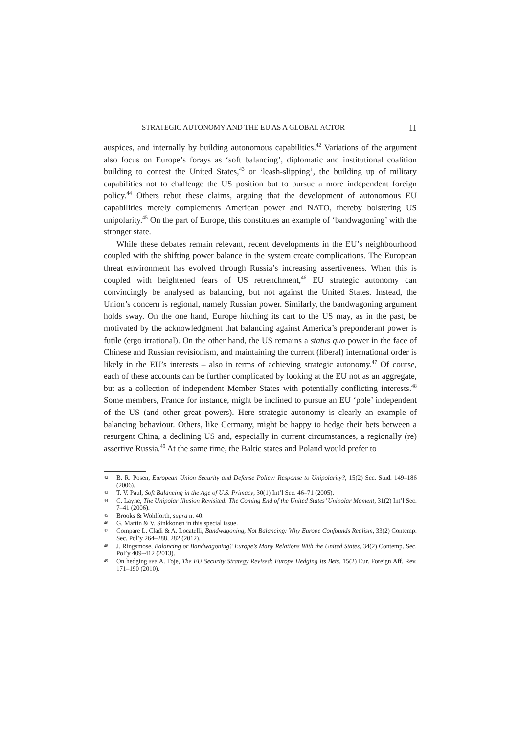STRATEGIC AUTONOMY AND THE EU AS A GLOBAL ACTOR 11
auspices, and internally by building autonomous capabilities.<sup>42</sup> Variations of the argument also focus on Europe’s forays as ‘soft balancing’, diplomatic and institutional coalition building to contest the United States,<sup>43</sup> or ‘leash-slipping’, the building up of military capabilities not to challenge the US position but to pursue a more independent foreign policy.<sup>44</sup> Others rebut these claims, arguing that the development of autonomous EU capabilities merely complements American power and NATO, thereby bolstering US unipolarity.<sup>45</sup> On the part of Europe, this constitutes an example of ‘bandwagoning’ with the stronger state.
While these debates remain relevant, recent developments in the EU’s neighbourhood coupled with the shifting power balance in the system create complications. The European threat environment has evolved through Russia’s increasing assertiveness. When this is coupled with heightened fears of US retrenchment,<sup>46</sup> EU strategic autonomy can convincingly be analysed as balancing, but not against the United States. Instead, the Union’s concern is regional, namely Russian power. Similarly, the bandwagoning argument holds sway. On the one hand, Europe hitching its cart to the US may, as in the past, be motivated by the acknowledgment that balancing against America’s preponderant power is futile (ergo irrational). On the other hand, the US remains a status quo power in the face of Chinese and Russian revisionism, and maintaining the current (liberal) international order is likely in the EU’s interests – also in terms of achieving strategic autonomy.<sup>47</sup> Of course, each of these accounts can be further complicated by looking at the EU not as an aggregate, but as a collection of independent Member States with potentially conflicting interests.<sup>48</sup> Some members, France for instance, might be inclined to pursue an EU ‘pole’ independent of the US (and other great powers). Here strategic autonomy is clearly an example of balancing behaviour. Others, like Germany, might be happy to hedge their bets between a resurgent China, a declining US and, especially in current circumstances, a regionally (re) assertive Russia.<sup>49</sup> At the same time, the Baltic states and Poland would prefer to
42 B. R. Posen, European Union Security and Defense Policy: Response to Unipolarity?, 15(2) Sec. Stud. 149–186 (2006).
43 T. V. Paul, Soft Balancing in the Age of U.S. Primacy, 30(1) Int’l Sec. 46–71 (2005).
44 C. Layne, The Unipolar Illusion Revisited: The Coming End of the United States’ Unipolar Moment, 31(2) Int’l Sec. 7–41 (2006).
45 Brooks & Wohlforth, supra n. 40.
46 G. Martin & V. Sinkkonen in this special issue.
47 Compare L. Cladi & A. Locatelli, Bandwagoning, Not Balancing: Why Europe Confounds Realism, 33(2) Contemp. Sec. Pol’y 264–288, 282 (2012).
48 J. Ringsmose, Balancing or Bandwagoning? Europe’s Many Relations With the United States, 34(2) Contemp. Sec. Pol’y 409–412 (2013).
49 On hedging see A. Toje, The EU Security Strategy Revised: Europe Hedging Its Bets, 15(2) Eur. Foreign Aff. Rev. 171–190 (2010).